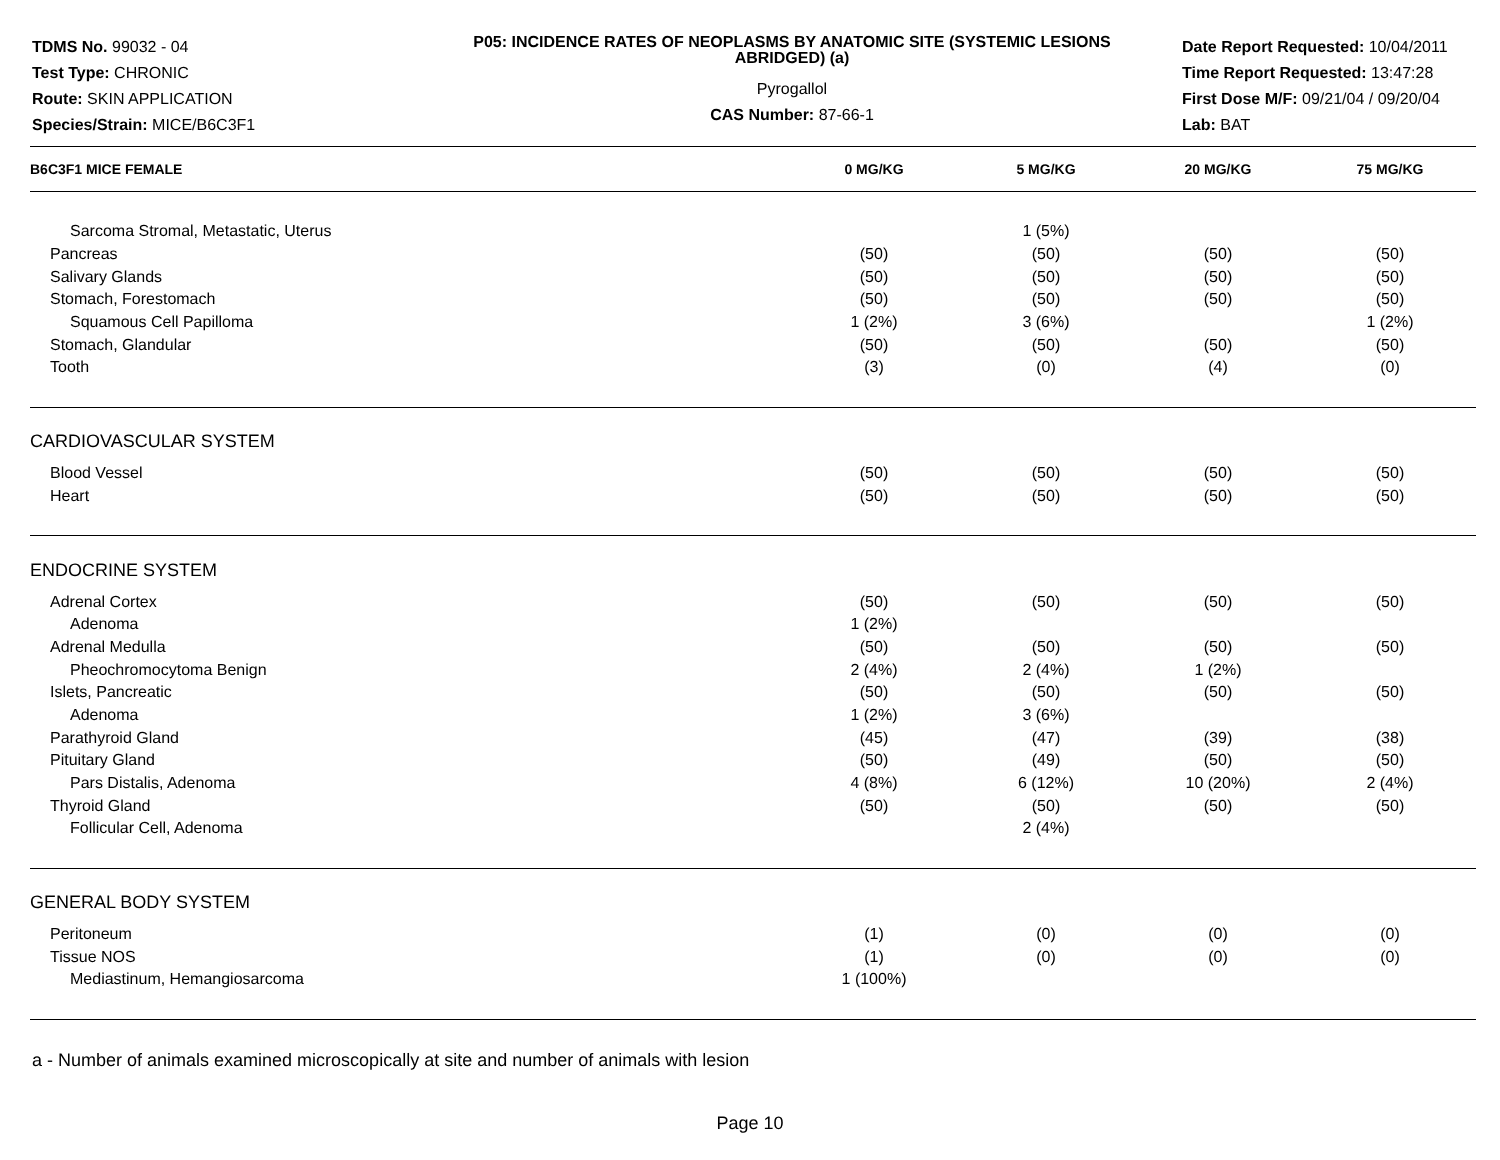TDMS No. 99032 - 04
Test Type: CHRONIC
Route: SKIN APPLICATION
Species/Strain: MICE/B6C3F1
P05: INCIDENCE RATES OF NEOPLASMS BY ANATOMIC SITE (SYSTEMIC LESIONS ABRIDGED) (a)
Pyrogallol
CAS Number: 87-66-1
Date Report Requested: 10/04/2011
Time Report Requested: 13:47:28
First Dose M/F: 09/21/04 / 09/20/04
Lab: BAT
| B6C3F1 MICE FEMALE | 0 MG/KG | 5 MG/KG | 20 MG/KG | 75 MG/KG | |
| --- | --- | --- | --- | --- | --- |
| Sarcoma Stromal, Metastatic, Uterus | | 1 (5%) | | | |
| Pancreas | (50) | (50) | (50) | (50) | |
| Salivary Glands | (50) | (50) | (50) | (50) | |
| Stomach, Forestomach | (50) | (50) | (50) | (50) | |
| Squamous Cell Papilloma | 1 (2%) | 3 (6%) | | 1 (2%) | |
| Stomach, Glandular | (50) | (50) | (50) | (50) | |
| Tooth | (3) | (0) | (4) | (0) | |
| CARDIOVASCULAR SYSTEM | | | | | |
| Blood Vessel | (50) | (50) | (50) | (50) | |
| Heart | (50) | (50) | (50) | (50) | |
| ENDOCRINE SYSTEM | | | | | |
| Adrenal Cortex | (50) | (50) | (50) | (50) | |
| Adenoma | 1 (2%) | | | | |
| Adrenal Medulla | (50) | (50) | (50) | (50) | |
| Pheochromocytoma Benign | 2 (4%) | 2 (4%) | 1 (2%) | | |
| Islets, Pancreatic | (50) | (50) | (50) | (50) | |
| Adenoma | 1 (2%) | 3 (6%) | | | |
| Parathyroid Gland | (45) | (47) | (39) | (38) | |
| Pituitary Gland | (50) | (49) | (50) | (50) | |
| Pars Distalis, Adenoma | 4 (8%) | 6 (12%) | 10 (20%) | 2 (4%) | |
| Thyroid Gland | (50) | (50) | (50) | (50) | |
| Follicular Cell, Adenoma | | 2 (4%) | | | |
| GENERAL BODY SYSTEM | | | | | |
| Peritoneum | (1) | (0) | (0) | (0) | |
| Tissue NOS | (1) | (0) | (0) | (0) | |
| Mediastinum, Hemangiosarcoma | 1 (100%) | | | | |
a - Number of animals examined microscopically at site and number of animals with lesion
Page 10